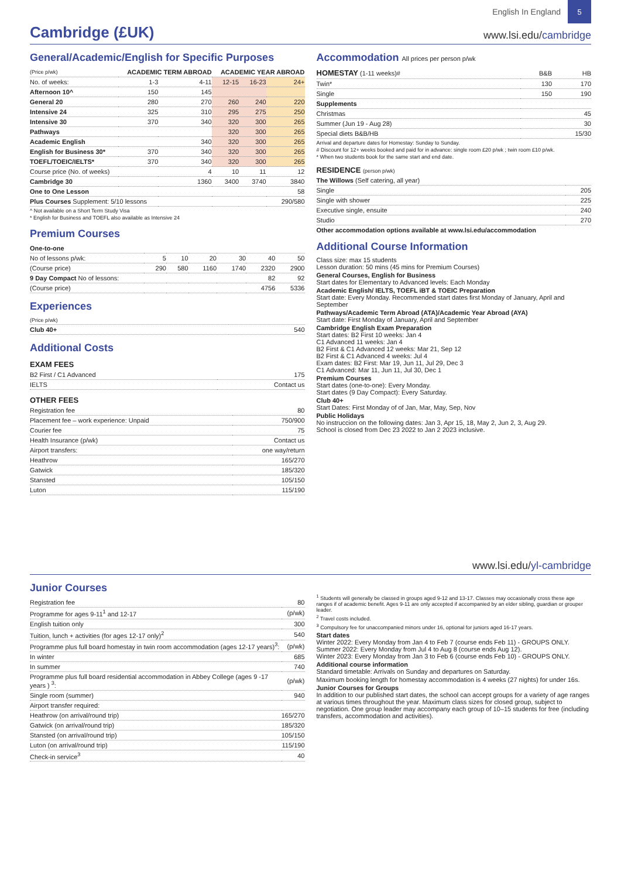English In England
5
Cambridge (£UK)
www.lsi.edu/cambridge
General/Academic/English for Specific Purposes
| (Price p/wk) | ACADEMIC TERM ABROAD | | ACADEMIC YEAR ABROAD | | |
| --- | --- | --- | --- | --- | --- |
| No. of weeks: | 1-3 | 4-11 | 12-15 | 16-23 | 24+ |
| Afternoon 10^ | 150 | 145 | | | |
| General 20 | 280 | 270 | 260 | 240 | 220 |
| Intensive 24 | 325 | 310 | 295 | 275 | 250 |
| Intensive 30 | 370 | 340 | 320 | 300 | 265 |
| Pathways | | | 320 | 300 | 265 |
| Academic English | | 340 | 320 | 300 | 265 |
| English for Business 30* | 370 | 340 | 320 | 300 | 265 |
| TOEFL/TOEIC/IELTS* | 370 | 340 | 320 | 300 | 265 |
| Course price (No. of weeks) | | 4 | 10 | 11 | 12 |
| Cambridge 30 | | 1360 | 3400 | 3740 | 3840 |
| One to One Lesson | | | | | 58 |
| Plus Courses Supplement: 5/10 lessons | | | | | 290/580 |
^ Not available on a Short Term Study Visa
* English for Business and TOEFL also available as Intensive 24
Premium Courses
| One-to-one | | | | | | |
| No of lessons p/wk: | 5 | 10 | 20 | 30 | 40 | 50 |
| (Course price) | 290 | 580 | 1160 | 1740 | 2320 | 2900 |
| 9 Day Compact No of lessons: | | | | | 82 | 92 |
| (Course price) | | | | | 4756 | 5336 |
Experiences
| (Price p/wk) | |
| Club 40+ | 540 |
Additional Costs
EXAM FEES
| B2 First / C1 Advanced | 175 |
| IELTS | Contact us |
OTHER FEES
| Registration fee | 80 |
| Placement fee – work experience: Unpaid | 750/900 |
| Courier fee | 75 |
| Health Insurance (p/wk) | Contact us |
| Airport transfers: | one way/return |
| Heathrow | 165/270 |
| Gatwick | 185/320 |
| Stansted | 105/150 |
| Luton | 115/190 |
Accommodation All prices per person p/wk
| HOMESTAY (1-11 weeks)# | B&B | HB |
| Twin* | 130 | 170 |
| Single | 150 | 190 |
| Supplements | | |
| Christmas | | 45 |
| Summer (Jun 19 - Aug 28) | | 30 |
| Special diets B&B/HB | | 15/30 |
Arrival and departure dates for Homestay: Sunday to Sunday.
# Discount for 12+ weeks booked and paid for in advance: single room £20 p/wk ; twin room £10 p/wk.
* When two students book for the same start and end date.
RESIDENCE (person p/wk)
| The Willows (Self catering, all year) | |
| Single | 205 |
| Single with shower | 225 |
| Executive single, ensuite | 240 |
| Studio | 270 |
Other accommodation options available at www.lsi.edu/accommodation
Additional Course Information
Class size: max 15 students
Lesson duration: 50 mins (45 mins for Premium Courses)
General Courses, English for Business
Start dates for Elementary to Advanced levels: Each Monday
Academic English/ IELTS, TOEFL iBT & TOEIC Preparation
Start date: Every Monday. Recommended start dates first Monday of January, April and September
Pathways/Academic Term Abroad (ATA)/Academic Year Abroad (AYA)
Start date: First Monday of January, April and September
Cambridge English Exam Preparation
Start dates: B2 First 10 weeks: Jan 4
C1 Advanced 11 weeks: Jan 4
B2 First & C1 Advanced 12 weeks: Mar 21, Sep 12
B2 First & C1 Advanced 4 weeks: Jul 4
Exam dates: B2 First: Mar 19, Jun 11, Jul 29, Dec 3
C1 Advanced: Mar 11, Jun 11, Jul 30, Dec 1
Premium Courses
Start dates (one-to-one): Every Monday.
Start dates (9 Day Compact): Every Saturday.
Club 40+
Start Dates: First Monday of of Jan, Mar, May, Sep, Nov
Public Holidays
No instruccion on the following dates: Jan 3, Apr 15, 18, May 2, Jun 2, 3, Aug 29.
School is closed from Dec 23 2022 to Jan 2 2023 inclusive.
www.lsi.edu/yl-cambridge
Junior Courses
| Registration fee | 80 |
| Programme for ages 9-11<sup>1</sup> and 12-17 | (p/wk) |
| English tuition only | 300 |
| Tuition, lunch + activities (for ages 12-17 only)<sup>2</sup> | 540 |
| Programme plus full board homestay in twin room accommodation (ages 12-17 years)<sup>3</sup>: | (p/wk) |
| In winter | 685 |
| In summer | 740 |
| Programme plus full board residential accommodation in Abbey College (ages 9 -17 years ) <sup>3</sup>: | (p/wk) |
| Single room (summer) | 940 |
| Airport transfer required: | |
| Heathrow (on arrival/round trip) | 165/270 |
| Gatwick (on arrival/round trip) | 185/320 |
| Stansted (on arrival/round trip) | 105/150 |
| Luton (on arrival/round trip) | 115/190 |
| Check-in service<sup>3</sup> | 40 |
<sup>1</sup> Students will generally be classed in groups aged 9-12 and 13-17. Classes may occasionally cross these age ranges if of academic benefit. Ages 9-11 are only accepted if accompanied by an elder sibling, guardian or grouper leader.
<sup>2</sup> Travel costs included.
<sup>3</sup> Compulsory fee for unaccompanied minors under 16, optional for juniors aged 16-17 years.
Start dates
Winter 2022: Every Monday from Jan 4 to Feb 7 (course ends Feb 11) - GROUPS ONLY.
Summer 2022: Every Monday from Jul 4 to Aug 8 (course ends Aug 12).
Winter 2023: Every Monday from Jan 3 to Feb 6 (course ends Feb 10) - GROUPS ONLY.
Additional course information
Standard timetable: Arrivals on Sunday and departures on Saturday.
Maximum booking length for homestay accommodation is 4 weeks (27 nights) for under 16s.
Junior Courses for Groups
In addition to our published start dates, the school can accept groups for a variety of age ranges at various times throughout the year. Maximum class sizes for closed group, subject to negotiation. One group leader may accompany each group of 10–15 students for free (including transfers, accommodation and activities).